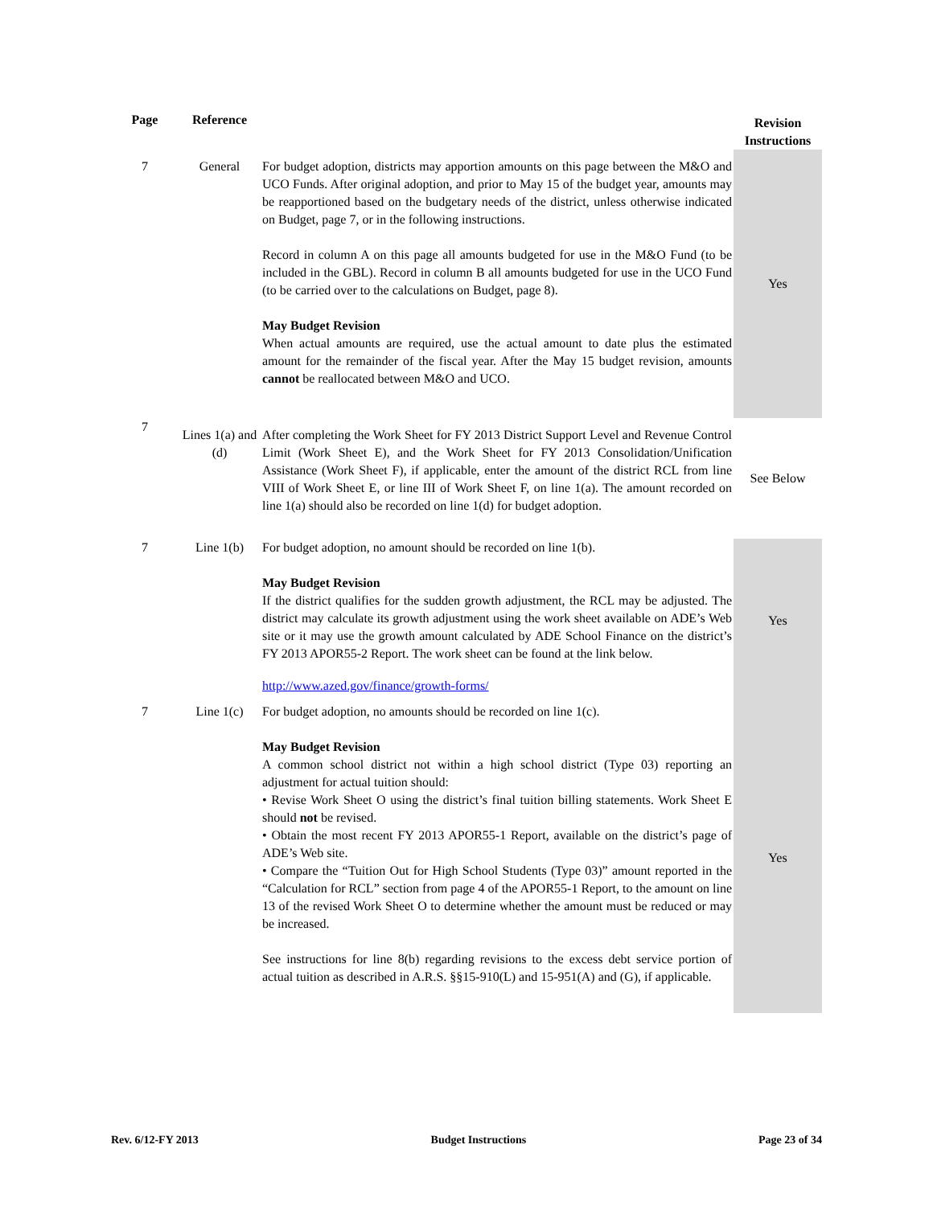| Page | Reference | | Revision Instructions |
| --- | --- | --- | --- |
| 7 | General | For budget adoption, districts may apportion amounts on this page between the M&O and UCO Funds. After original adoption, and prior to May 15 of the budget year, amounts may be reapportioned based on the budgetary needs of the district, unless otherwise indicated on Budget, page 7, or in the following instructions. Record in column A on this page all amounts budgeted for use in the M&O Fund (to be included in the GBL). Record in column B all amounts budgeted for use in the UCO Fund (to be carried over to the calculations on Budget, page 8). May Budget Revision When actual amounts are required, use the actual amount to date plus the estimated amount for the remainder of the fiscal year. After the May 15 budget revision, amounts cannot be reallocated between M&O and UCO. | Yes |
| 7 | Lines 1(a) and (d) | After completing the Work Sheet for FY 2013 District Support Level and Revenue Control Limit (Work Sheet E), and the Work Sheet for FY 2013 Consolidation/Unification Assistance (Work Sheet F), if applicable, enter the amount of the district RCL from line VIII of Work Sheet E, or line III of Work Sheet F, on line 1(a). The amount recorded on line 1(a) should also be recorded on line 1(d) for budget adoption. | See Below |
| 7 | Line 1(b) | For budget adoption, no amount should be recorded on line 1(b). May Budget Revision If the district qualifies for the sudden growth adjustment, the RCL may be adjusted. The district may calculate its growth adjustment using the work sheet available on ADE’s Web site or it may use the growth amount calculated by ADE School Finance on the district’s FY 2013 APOR55-2 Report. The work sheet can be found at the link below. http://www.azed.gov/finance/growth-forms/ | Yes |
| 7 | Line 1(c) | For budget adoption, no amounts should be recorded on line 1(c). May Budget Revision A common school district not within a high school district (Type 03) reporting an adjustment for actual tuition should: • Revise Work Sheet O using the district’s final tuition billing statements. Work Sheet E should not be revised. • Obtain the most recent FY 2013 APOR55-1 Report, available on the district’s page of ADE’s Web site. • Compare the “Tuition Out for High School Students (Type 03)” amount reported in the “Calculation for RCL” section from page 4 of the APOR55-1 Report, to the amount on line 13 of the revised Work Sheet O to determine whether the amount must be reduced or may be increased. See instructions for line 8(b) regarding revisions to the excess debt service portion of actual tuition as described in A.R.S. §§15-910(L) and 15-951(A) and (G), if applicable. | Yes |
Rev. 6/12-FY 2013 Budget Instructions Page 23 of 34